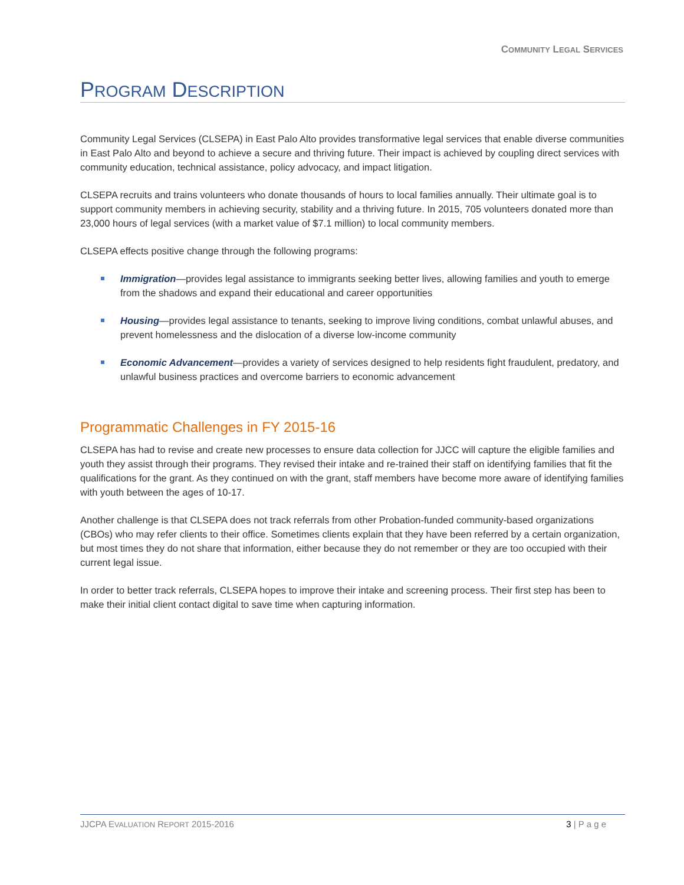COMMUNITY LEGAL SERVICES
PROGRAM DESCRIPTION
Community Legal Services (CLSEPA) in East Palo Alto provides transformative legal services that enable diverse communities in East Palo Alto and beyond to achieve a secure and thriving future. Their impact is achieved by coupling direct services with community education, technical assistance, policy advocacy, and impact litigation.
CLSEPA recruits and trains volunteers who donate thousands of hours to local families annually. Their ultimate goal is to support community members in achieving security, stability and a thriving future. In 2015, 705 volunteers donated more than 23,000 hours of legal services (with a market value of $7.1 million) to local community members.
CLSEPA effects positive change through the following programs:
Immigration—provides legal assistance to immigrants seeking better lives, allowing families and youth to emerge from the shadows and expand their educational and career opportunities
Housing—provides legal assistance to tenants, seeking to improve living conditions, combat unlawful abuses, and prevent homelessness and the dislocation of a diverse low-income community
Economic Advancement—provides a variety of services designed to help residents fight fraudulent, predatory, and unlawful business practices and overcome barriers to economic advancement
Programmatic Challenges in FY 2015-16
CLSEPA has had to revise and create new processes to ensure data collection for JJCC will capture the eligible families and youth they assist through their programs. They revised their intake and re-trained their staff on identifying families that fit the qualifications for the grant. As they continued on with the grant, staff members have become more aware of identifying families with youth between the ages of 10-17.
Another challenge is that CLSEPA does not track referrals from other Probation-funded community-based organizations (CBOs) who may refer clients to their office. Sometimes clients explain that they have been referred by a certain organization, but most times they do not share that information, either because they do not remember or they are too occupied with their current legal issue.
In order to better track referrals, CLSEPA hopes to improve their intake and screening process. Their first step has been to make their initial client contact digital to save time when capturing information.
JJCPA EVALUATION REPORT 2015-2016 3 | P a g e